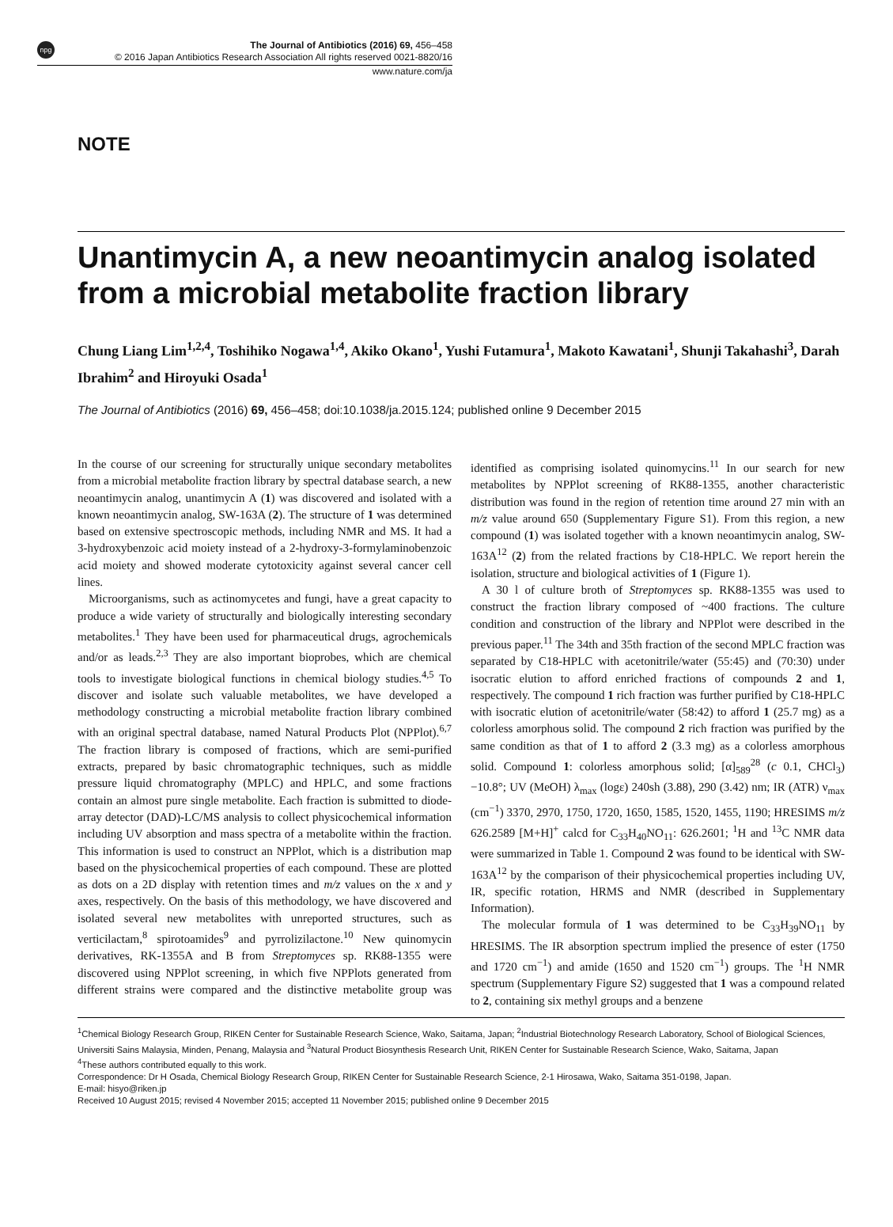npg
The Journal of Antibiotics (2016) 69, 456–458
© 2016 Japan Antibiotics Research Association All rights reserved 0021-8820/16
www.nature.com/ja
NOTE
Unantimycin A, a new neoantimycin analog isolated from a microbial metabolite fraction library
Chung Liang Lim<sup>1,2,4</sup>, Toshihiko Nogawa<sup>1,4</sup>, Akiko Okano<sup>1</sup>, Yushi Futamura<sup>1</sup>, Makoto Kawatani<sup>1</sup>, Shunji Takahashi<sup>3</sup>, Darah Ibrahim<sup>2</sup> and Hiroyuki Osada<sup>1</sup>
The Journal of Antibiotics (2016) 69, 456–458; doi:10.1038/ja.2015.124; published online 9 December 2015
In the course of our screening for structurally unique secondary metabolites from a microbial metabolite fraction library by spectral database search, a new neoantimycin analog, unantimycin A (1) was discovered and isolated with a known neoantimycin analog, SW-163A (2). The structure of 1 was determined based on extensive spectroscopic methods, including NMR and MS. It had a 3-hydroxybenzoic acid moiety instead of a 2-hydroxy-3-formylaminobenzoic acid moiety and showed moderate cytotoxicity against several cancer cell lines.
Microorganisms, such as actinomycetes and fungi, have a great capacity to produce a wide variety of structurally and biologically interesting secondary metabolites.<sup>1</sup> They have been used for pharmaceutical drugs, agrochemicals and/or as leads.<sup>2,3</sup> They are also important bioprobes, which are chemical tools to investigate biological functions in chemical biology studies.<sup>4,5</sup> To discover and isolate such valuable metabolites, we have developed a methodology constructing a microbial metabolite fraction library combined with an original spectral database, named Natural Products Plot (NPPlot).<sup>6,7</sup> The fraction library is composed of fractions, which are semi-purified extracts, prepared by basic chromatographic techniques, such as middle pressure liquid chromatography (MPLC) and HPLC, and some fractions contain an almost pure single metabolite. Each fraction is submitted to diode-array detector (DAD)-LC/MS analysis to collect physicochemical information including UV absorption and mass spectra of a metabolite within the fraction. This information is used to construct an NPPlot, which is a distribution map based on the physicochemical properties of each compound. These are plotted as dots on a 2D display with retention times and m/z values on the x and y axes, respectively. On the basis of this methodology, we have discovered and isolated several new metabolites with unreported structures, such as verticilactam,<sup>8</sup> spirotoamides<sup>9</sup> and pyrrolizilactone.<sup>10</sup> New quinomycin derivatives, RK-1355A and B from Streptomyces sp. RK88-1355 were discovered using NPPlot screening, in which five NPPlots generated from different strains were compared and the distinctive metabolite group was identified as comprising isolated quinomycins.<sup>11</sup> In our search for new metabolites by NPPlot screening of RK88-1355, another characteristic distribution was found in the region of retention time around 27 min with an m/z value around 650 (Supplementary Figure S1). From this region, a new compound (1) was isolated together with a known neoantimycin analog, SW-163A<sup>12</sup> (2) from the related fractions by C18-HPLC. We report herein the isolation, structure and biological activities of 1 (Figure 1).
A 30 l of culture broth of Streptomyces sp. RK88-1355 was used to construct the fraction library composed of ~400 fractions. The culture condition and construction of the library and NPPlot were described in the previous paper.<sup>11</sup> The 34th and 35th fraction of the second MPLC fraction was separated by C18-HPLC with acetonitrile/water (55:45) and (70:30) under isocratic elution to afford enriched fractions of compounds 2 and 1, respectively. The compound 1 rich fraction was further purified by C18-HPLC with isocratic elution of acetonitrile/water (58:42) to afford 1 (25.7 mg) as a colorless amorphous solid. The compound 2 rich fraction was purified by the same condition as that of 1 to afford 2 (3.3 mg) as a colorless amorphous solid. Compound 1: colorless amorphous solid; [α]<sub>589</sub><sup>28</sup> (c 0.1, CHCl<sub>3</sub>) −10.8°; UV (MeOH) λ<sub>max</sub> (logε) 240sh (3.88), 290 (3.42) nm; IR (ATR) ν<sub>max</sub> (cm<sup>−1</sup>) 3370, 2970, 1750, 1720, 1650, 1585, 1520, 1455, 1190; HRESIMS m/z 626.2589 [M+H]<sup>+</sup> calcd for C<sub>33</sub>H<sub>40</sub>NO<sub>11</sub>: 626.2601; <sup>1</sup>H and <sup>13</sup>C NMR data were summarized in Table 1. Compound 2 was found to be identical with SW-163A<sup>12</sup> by the comparison of their physicochemical properties including UV, IR, specific rotation, HRMS and NMR (described in Supplementary Information).
The molecular formula of 1 was determined to be C<sub>33</sub>H<sub>39</sub>NO<sub>11</sub> by HRESIMS. The IR absorption spectrum implied the presence of ester (1750 and 1720 cm<sup>−1</sup>) and amide (1650 and 1520 cm<sup>−1</sup>) groups. The <sup>1</sup>H NMR spectrum (Supplementary Figure S2) suggested that 1 was a compound related to 2, containing six methyl groups and a benzene
<sup>1</sup> Chemical Biology Research Group, RIKEN Center for Sustainable Research Science, Wako, Saitama, Japan; <sup>2</sup>Industrial Biotechnology Research Laboratory, School of Biological Sciences, Universiti Sains Malaysia, Minden, Penang, Malaysia and <sup>3</sup>Natural Product Biosynthesis Research Unit, RIKEN Center for Sustainable Research Science, Wako, Saitama, Japan
<sup>4</sup> These authors contributed equally to this work.
Correspondence: Dr H Osada, Chemical Biology Research Group, RIKEN Center for Sustainable Research Science, 2-1 Hirosawa, Wako, Saitama 351-0198, Japan.
E-mail: hisyo@riken.jp
Received 10 August 2015; revised 4 November 2015; accepted 11 November 2015; published online 9 December 2015